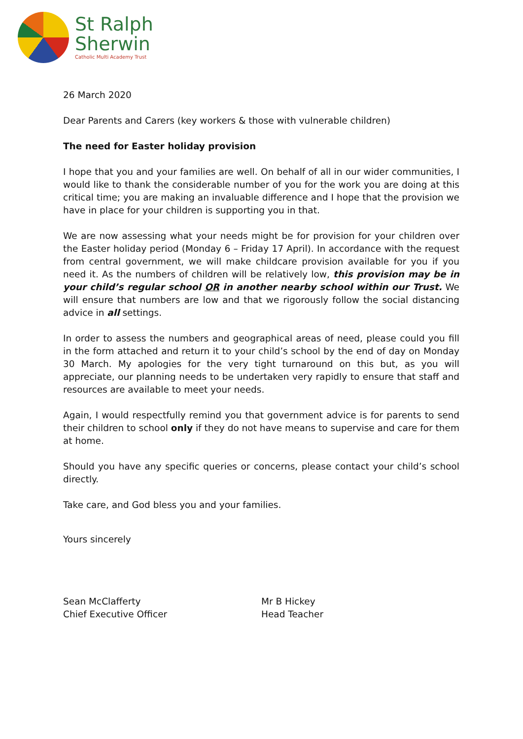St Ralph
Sherwin
Catholic Multi Academy Trust
26 March 2020
Dear Parents and Carers (key workers & those with vulnerable children)
The need for Easter holiday provision
I hope that you and your families are well. On behalf of all in our wider communities, I would like to thank the considerable number of you for the work you are doing at this critical time; you are making an invaluable difference and I hope that the provision we have in place for your children is supporting you in that.
We are now assessing what your needs might be for provision for your children over the Easter holiday period (Monday 6 – Friday 17 April). In accordance with the request from central government, we will make childcare provision available for you if you need it. As the numbers of children will be relatively low, this provision may be in your child’s regular school OR in another nearby school within our Trust. We will ensure that numbers are low and that we rigorously follow the social distancing advice in all settings.
In order to assess the numbers and geographical areas of need, please could you fill in the form attached and return it to your child’s school by the end of day on Monday 30 March. My apologies for the very tight turnaround on this but, as you will appreciate, our planning needs to be undertaken very rapidly to ensure that staff and resources are available to meet your needs.
Again, I would respectfully remind you that government advice is for parents to send their children to school only if they do not have means to supervise and care for them at home.
Should you have any specific queries or concerns, please contact your child’s school directly.
Take care, and God bless you and your families.
Yours sincerely
Sean McClafferty
Chief Executive Officer
Mr B Hickey
Head Teacher